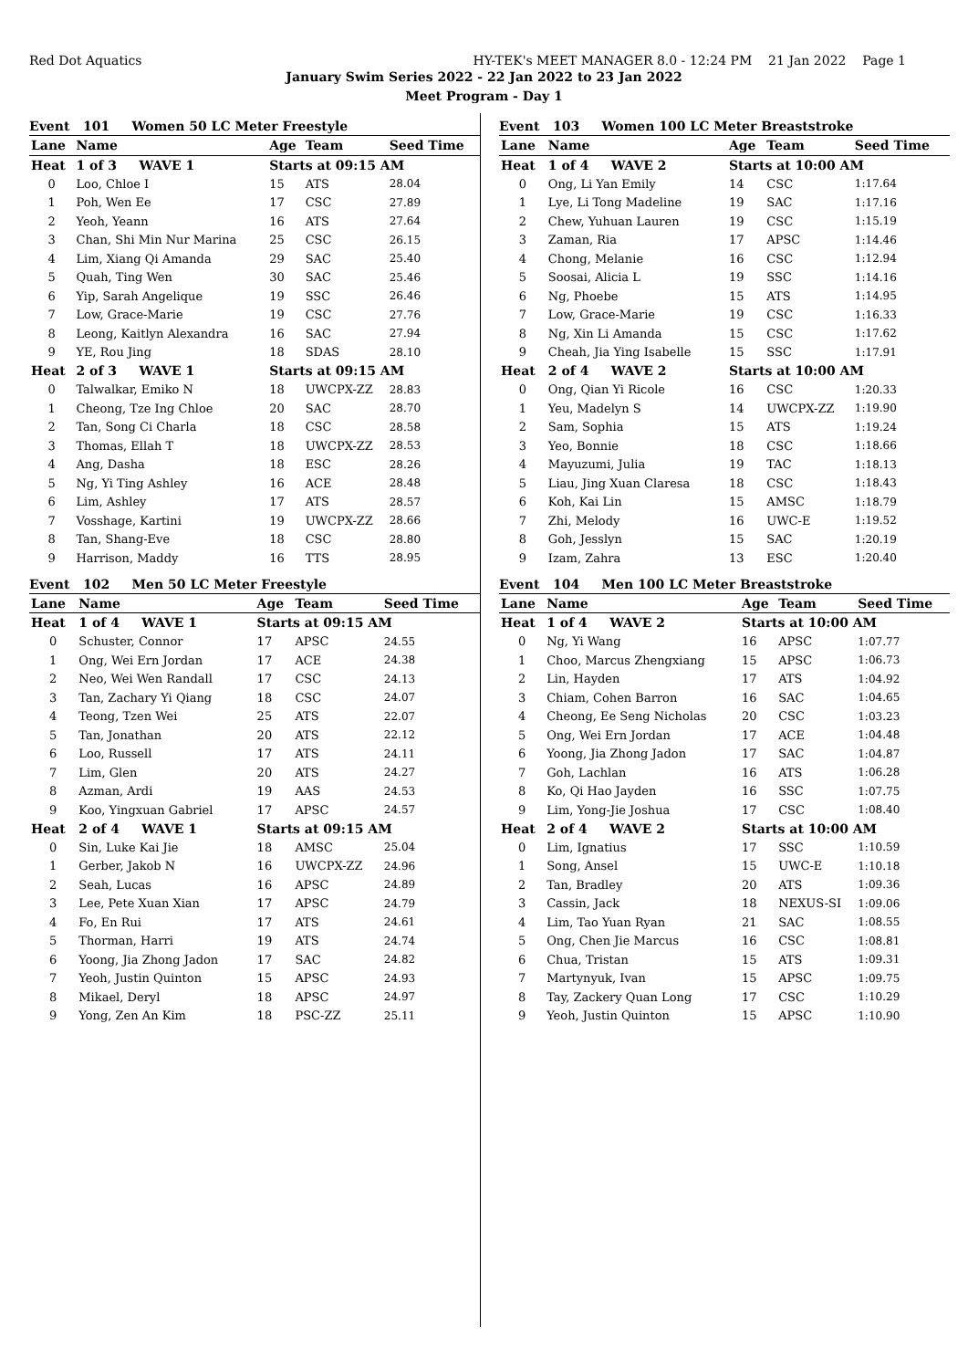Red Dot Aquatics HY-TEK's MEET MANAGER 8.0 - 12:24 PM 21 Jan 2022 Page 1
January Swim Series 2022 - 22 Jan 2022 to 23 Jan 2022
Meet Program - Day 1
Event 101 Women 50 LC Meter Freestyle
| Lane | Name | Age | Team | Seed Time |
| --- | --- | --- | --- | --- |
| Heat | 1 of 3 WAVE 1 | Starts at 09:15 AM | | |
| 0 | Loo, Chloe I | 15 | ATS | 28.04 |
| 1 | Poh, Wen Ee | 17 | CSC | 27.89 |
| 2 | Yeoh, Yeann | 16 | ATS | 27.64 |
| 3 | Chan, Shi Min Nur Marina | 25 | CSC | 26.15 |
| 4 | Lim, Xiang Qi Amanda | 29 | SAC | 25.40 |
| 5 | Quah, Ting Wen | 30 | SAC | 25.46 |
| 6 | Yip, Sarah Angelique | 19 | SSC | 26.46 |
| 7 | Low, Grace-Marie | 19 | CSC | 27.76 |
| 8 | Leong, Kaitlyn Alexandra | 16 | SAC | 27.94 |
| 9 | YE, Rou Jing | 18 | SDAS | 28.10 |
| Heat | 2 of 3 WAVE 1 | Starts at 09:15 AM | | |
| 0 | Talwalkar, Emiko N | 18 | UWCPX-ZZ | 28.83 |
| 1 | Cheong, Tze Ing Chloe | 20 | SAC | 28.70 |
| 2 | Tan, Song Ci Charla | 18 | CSC | 28.58 |
| 3 | Thomas, Ellah T | 18 | UWCPX-ZZ | 28.53 |
| 4 | Ang, Dasha | 18 | ESC | 28.26 |
| 5 | Ng, Yi Ting Ashley | 16 | ACE | 28.48 |
| 6 | Lim, Ashley | 17 | ATS | 28.57 |
| 7 | Vosshage, Kartini | 19 | UWCPX-ZZ | 28.66 |
| 8 | Tan, Shang-Eve | 18 | CSC | 28.80 |
| 9 | Harrison, Maddy | 16 | TTS | 28.95 |
Event 102 Men 50 LC Meter Freestyle
| Lane | Name | Age | Team | Seed Time |
| --- | --- | --- | --- | --- |
| Heat | 1 of 4 WAVE 1 | Starts at 09:15 AM | | |
| 0 | Schuster, Connor | 17 | APSC | 24.55 |
| 1 | Ong, Wei Ern Jordan | 17 | ACE | 24.38 |
| 2 | Neo, Wei Wen Randall | 17 | CSC | 24.13 |
| 3 | Tan, Zachary Yi Qiang | 18 | CSC | 24.07 |
| 4 | Teong, Tzen Wei | 25 | ATS | 22.07 |
| 5 | Tan, Jonathan | 20 | ATS | 22.12 |
| 6 | Loo, Russell | 17 | ATS | 24.11 |
| 7 | Lim, Glen | 20 | ATS | 24.27 |
| 8 | Azman, Ardi | 19 | AAS | 24.53 |
| 9 | Koo, Yingxuan Gabriel | 17 | APSC | 24.57 |
| Heat | 2 of 4 WAVE 1 | Starts at 09:15 AM | | |
| 0 | Sin, Luke Kai Jie | 18 | AMSC | 25.04 |
| 1 | Gerber, Jakob N | 16 | UWCPX-ZZ | 24.96 |
| 2 | Seah, Lucas | 16 | APSC | 24.89 |
| 3 | Lee, Pete Xuan Xian | 17 | APSC | 24.79 |
| 4 | Fo, En Rui | 17 | ATS | 24.61 |
| 5 | Thorman, Harri | 19 | ATS | 24.74 |
| 6 | Yoong, Jia Zhong Jadon | 17 | SAC | 24.82 |
| 7 | Yeoh, Justin Quinton | 15 | APSC | 24.93 |
| 8 | Mikael, Deryl | 18 | APSC | 24.97 |
| 9 | Yong, Zen An Kim | 18 | PSC-ZZ | 25.11 |
Event 103 Women 100 LC Meter Breaststroke
| Lane | Name | Age | Team | Seed Time |
| --- | --- | --- | --- | --- |
| Heat | 1 of 4 WAVE 2 | Starts at 10:00 AM | | |
| 0 | Ong, Li Yan Emily | 14 | CSC | 1:17.64 |
| 1 | Lye, Li Tong Madeline | 19 | SAC | 1:17.16 |
| 2 | Chew, Yuhuan Lauren | 19 | CSC | 1:15.19 |
| 3 | Zaman, Ria | 17 | APSC | 1:14.46 |
| 4 | Chong, Melanie | 16 | CSC | 1:12.94 |
| 5 | Soosai, Alicia L | 19 | SSC | 1:14.16 |
| 6 | Ng, Phoebe | 15 | ATS | 1:14.95 |
| 7 | Low, Grace-Marie | 19 | CSC | 1:16.33 |
| 8 | Ng, Xin Li Amanda | 15 | CSC | 1:17.62 |
| 9 | Cheah, Jia Ying Isabelle | 15 | SSC | 1:17.91 |
| Heat | 2 of 4 WAVE 2 | Starts at 10:00 AM | | |
| 0 | Ong, Qian Yi Ricole | 16 | CSC | 1:20.33 |
| 1 | Yeu, Madelyn S | 14 | UWCPX-ZZ | 1:19.90 |
| 2 | Sam, Sophia | 15 | ATS | 1:19.24 |
| 3 | Yeo, Bonnie | 18 | CSC | 1:18.66 |
| 4 | Mayuzumi, Julia | 19 | TAC | 1:18.13 |
| 5 | Liau, Jing Xuan Claresa | 18 | CSC | 1:18.43 |
| 6 | Koh, Kai Lin | 15 | AMSC | 1:18.79 |
| 7 | Zhi, Melody | 16 | UWC-E | 1:19.52 |
| 8 | Goh, Jesslyn | 15 | SAC | 1:20.19 |
| 9 | Izam, Zahra | 13 | ESC | 1:20.40 |
Event 104 Men 100 LC Meter Breaststroke
| Lane | Name | Age | Team | Seed Time |
| --- | --- | --- | --- | --- |
| Heat | 1 of 4 WAVE 2 | Starts at 10:00 AM | | |
| 0 | Ng, Yi Wang | 16 | APSC | 1:07.77 |
| 1 | Choo, Marcus Zhengxiang | 15 | APSC | 1:06.73 |
| 2 | Lin, Hayden | 17 | ATS | 1:04.92 |
| 3 | Chiam, Cohen Barron | 16 | SAC | 1:04.65 |
| 4 | Cheong, Ee Seng Nicholas | 20 | CSC | 1:03.23 |
| 5 | Ong, Wei Ern Jordan | 17 | ACE | 1:04.48 |
| 6 | Yoong, Jia Zhong Jadon | 17 | SAC | 1:04.87 |
| 7 | Goh, Lachlan | 16 | ATS | 1:06.28 |
| 8 | Ko, Qi Hao Jayden | 16 | SSC | 1:07.75 |
| 9 | Lim, Yong-Jie Joshua | 17 | CSC | 1:08.40 |
| Heat | 2 of 4 WAVE 2 | Starts at 10:00 AM | | |
| 0 | Lim, Ignatius | 17 | SSC | 1:10.59 |
| 1 | Song, Ansel | 15 | UWC-E | 1:10.18 |
| 2 | Tan, Bradley | 20 | ATS | 1:09.36 |
| 3 | Cassin, Jack | 18 | NEXUS-SI | 1:09.06 |
| 4 | Lim, Tao Yuan Ryan | 21 | SAC | 1:08.55 |
| 5 | Ong, Chen Jie Marcus | 16 | CSC | 1:08.81 |
| 6 | Chua, Tristan | 15 | ATS | 1:09.31 |
| 7 | Martynyuk, Ivan | 15 | APSC | 1:09.75 |
| 8 | Tay, Zackery Quan Long | 17 | CSC | 1:10.29 |
| 9 | Yeoh, Justin Quinton | 15 | APSC | 1:10.90 |